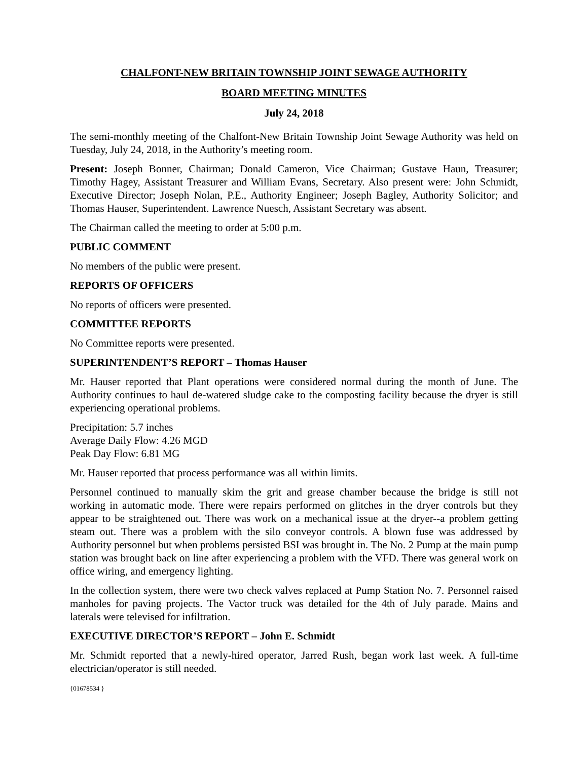CHALFONT-NEW BRITAIN TOWNSHIP JOINT SEWAGE AUTHORITY
BOARD MEETING MINUTES
July 24, 2018
The semi-monthly meeting of the Chalfont-New Britain Township Joint Sewage Authority was held on Tuesday, July 24, 2018, in the Authority’s meeting room.
Present: Joseph Bonner, Chairman; Donald Cameron, Vice Chairman; Gustave Haun, Treasurer; Timothy Hagey, Assistant Treasurer and William Evans, Secretary. Also present were: John Schmidt, Executive Director; Joseph Nolan, P.E., Authority Engineer; Joseph Bagley, Authority Solicitor; and Thomas Hauser, Superintendent. Lawrence Nuesch, Assistant Secretary was absent.
The Chairman called the meeting to order at 5:00 p.m.
PUBLIC COMMENT
No members of the public were present.
REPORTS OF OFFICERS
No reports of officers were presented.
COMMITTEE REPORTS
No Committee reports were presented.
SUPERINTENDENT’S REPORT – Thomas Hauser
Mr. Hauser reported that Plant operations were considered normal during the month of June. The Authority continues to haul de-watered sludge cake to the composting facility because the dryer is still experiencing operational problems.
Precipitation: 5.7 inches
Average Daily Flow: 4.26 MGD
Peak Day Flow: 6.81 MG
Mr. Hauser reported that process performance was all within limits.
Personnel continued to manually skim the grit and grease chamber because the bridge is still not working in automatic mode. There were repairs performed on glitches in the dryer controls but they appear to be straightened out. There was work on a mechanical issue at the dryer--a problem getting steam out. There was a problem with the silo conveyor controls. A blown fuse was addressed by Authority personnel but when problems persisted BSI was brought in. The No. 2 Pump at the main pump station was brought back on line after experiencing a problem with the VFD. There was general work on office wiring, and emergency lighting.
In the collection system, there were two check valves replaced at Pump Station No. 7. Personnel raised manholes for paving projects. The Vactor truck was detailed for the 4th of July parade. Mains and laterals were televised for infiltration.
EXECUTIVE DIRECTOR’S REPORT – John E. Schmidt
Mr. Schmidt reported that a newly-hired operator, Jarred Rush, began work last week. A full-time electrician/operator is still needed.
{01678534 }